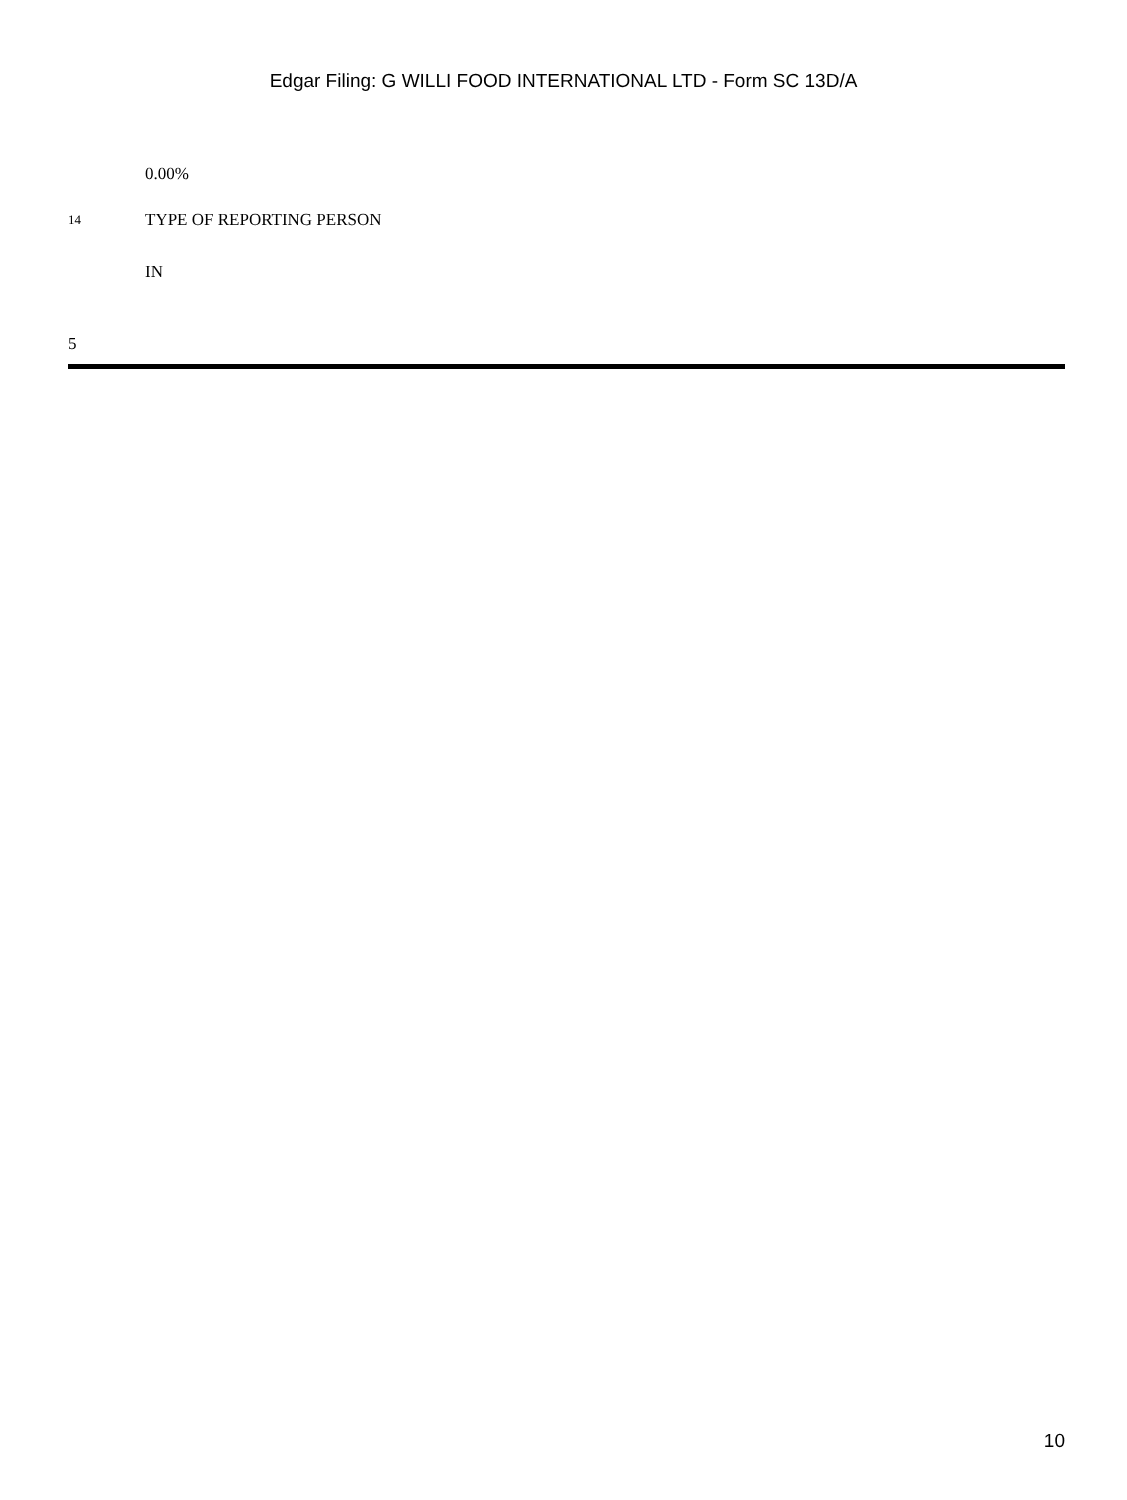Edgar Filing: G WILLI FOOD INTERNATIONAL LTD - Form SC 13D/A
0.00%
14 TYPE OF REPORTING PERSON
IN
5
10